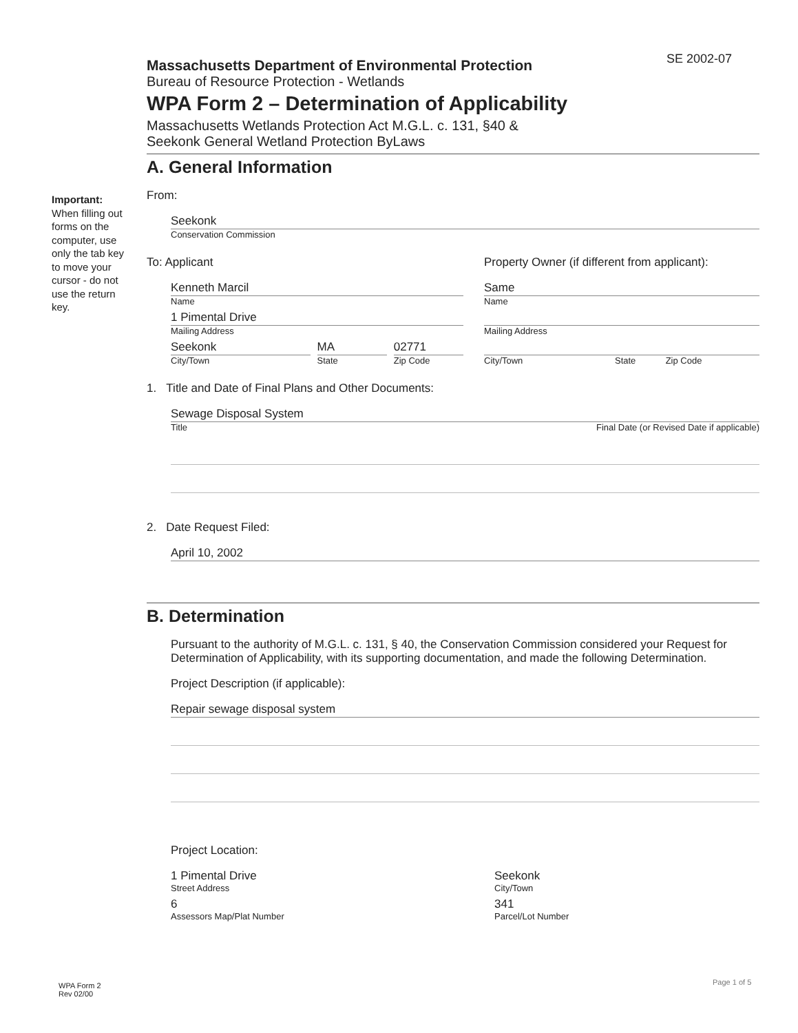SE 2002-07
Important:
When filling out forms on the computer, use only the tab key to move your cursor - do not use the return key.
Massachusetts Department of Environmental Protection
Bureau of Resource Protection - Wetlands
WPA Form 2 – Determination of Applicability
Massachusetts Wetlands Protection Act M.G.L. c. 131, §40 &
Seekonk General Wetland Protection ByLaws
A. General Information
From:
Seekonk
Conservation Commission
To: Applicant
Kenneth Marcil
Name
1 Pimental Drive
Mailing Address
Seekonk
City/Town
MA
State
02771
Zip Code
Property Owner (if different from applicant):
Same
Name
Mailing Address
City/Town State Zip Code
1. Title and Date of Final Plans and Other Documents:
Sewage Disposal System
Title Final Date (or Revised Date if applicable)
2. Date Request Filed:
April 10, 2002
B. Determination
Pursuant to the authority of M.G.L. c. 131, § 40, the Conservation Commission considered your Request for Determination of Applicability, with its supporting documentation, and made the following Determination.
Project Description (if applicable):
Repair sewage disposal system
Project Location:
1 Pimental Drive
Street Address
6
Assessors Map/Plat Number
Seekonk
City/Town
341
Parcel/Lot Number
WPA Form 2
Rev 02/00
Page 1 of 5